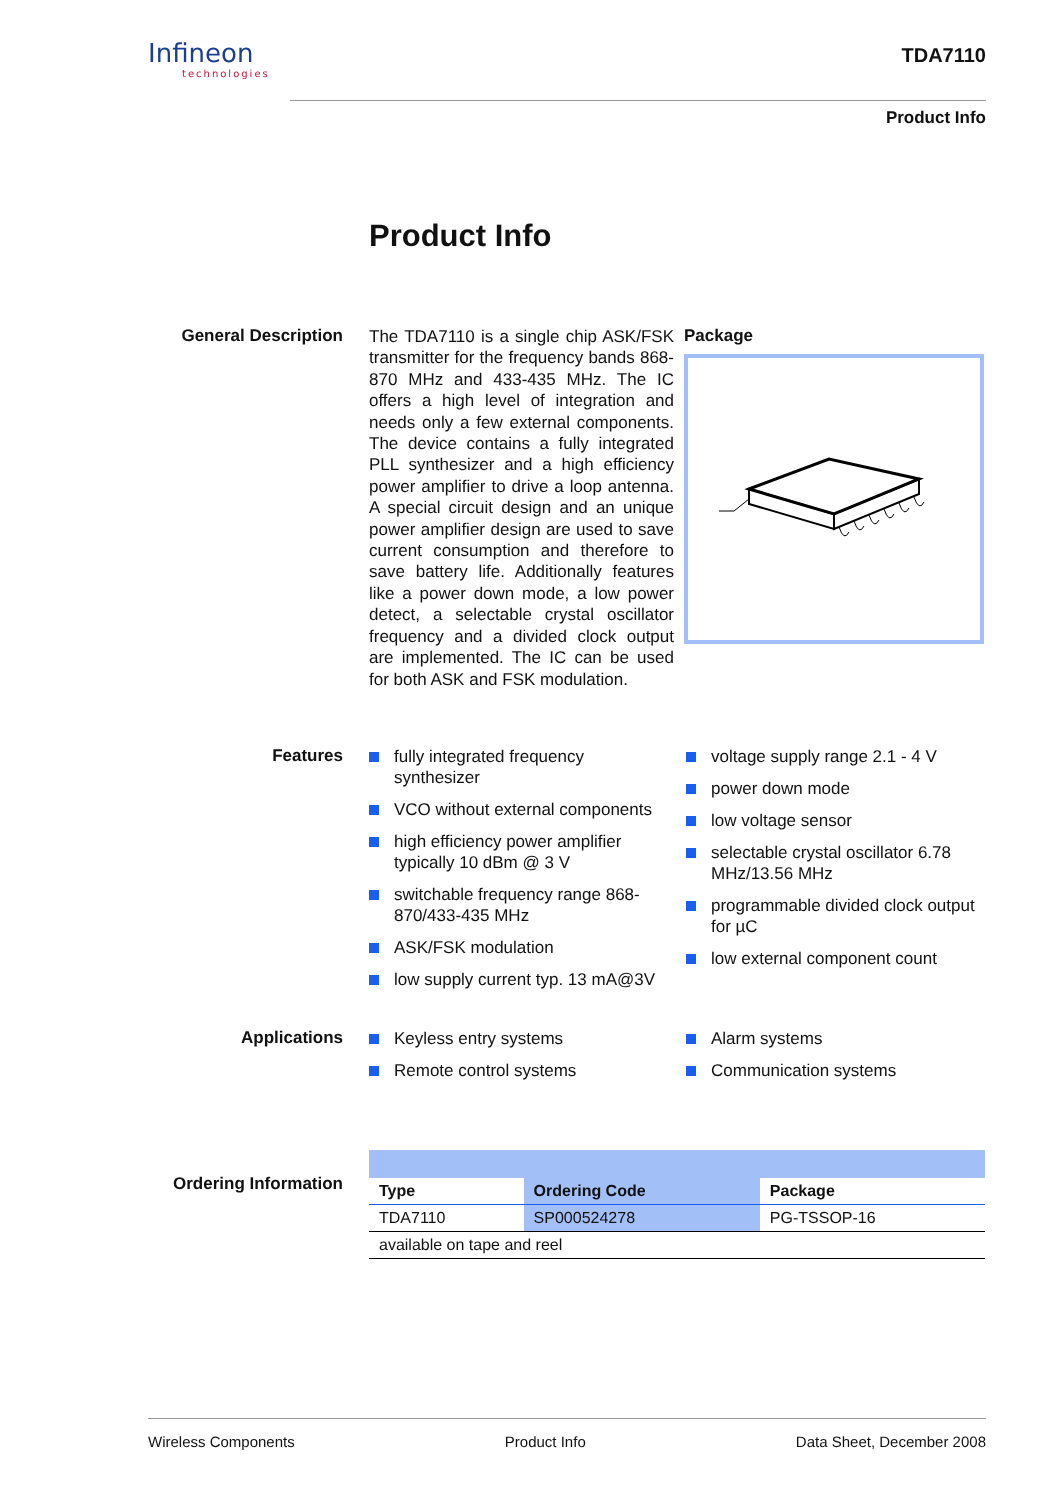Infineon
technologies
TDA7110
Product Info
Product Info
General Description
The TDA7110 is a single chip ASK/FSK transmitter for the frequency bands 868-870 MHz and 433-435 MHz. The IC offers a high level of integration and needs only a few external components. The device contains a fully integrated PLL synthesizer and a high efficiency power amplifier to drive a loop antenna. A special circuit design and an unique power amplifier design are used to save current consumption and therefore to save battery life. Additionally features like a power down mode, a low power detect, a selectable crystal oscillator frequency and a divided clock output are implemented. The IC can be used for both ASK and FSK modulation.
Package
Features
fully integrated frequency synthesizer
VCO without external components
high efficiency power amplifier typically 10 dBm @ 3 V
switchable frequency range 868-870/433-435 MHz
ASK/FSK modulation
low supply current typ. 13 mA@3V
voltage supply range 2.1 - 4 V
power down mode
low voltage sensor
selectable crystal oscillator 6.78 MHz/13.56 MHz
programmable divided clock output for µC
low external component count
Applications
Keyless entry systems
Remote control systems
Alarm systems
Communication systems
Ordering Information
| Type | Ordering Code | Package |
| --- | --- | --- |
| TDA7110 | SP000524278 | PG-TSSOP-16 |
| available on tape and reel | | |
Wireless Components Product Info Data Sheet, December 2008